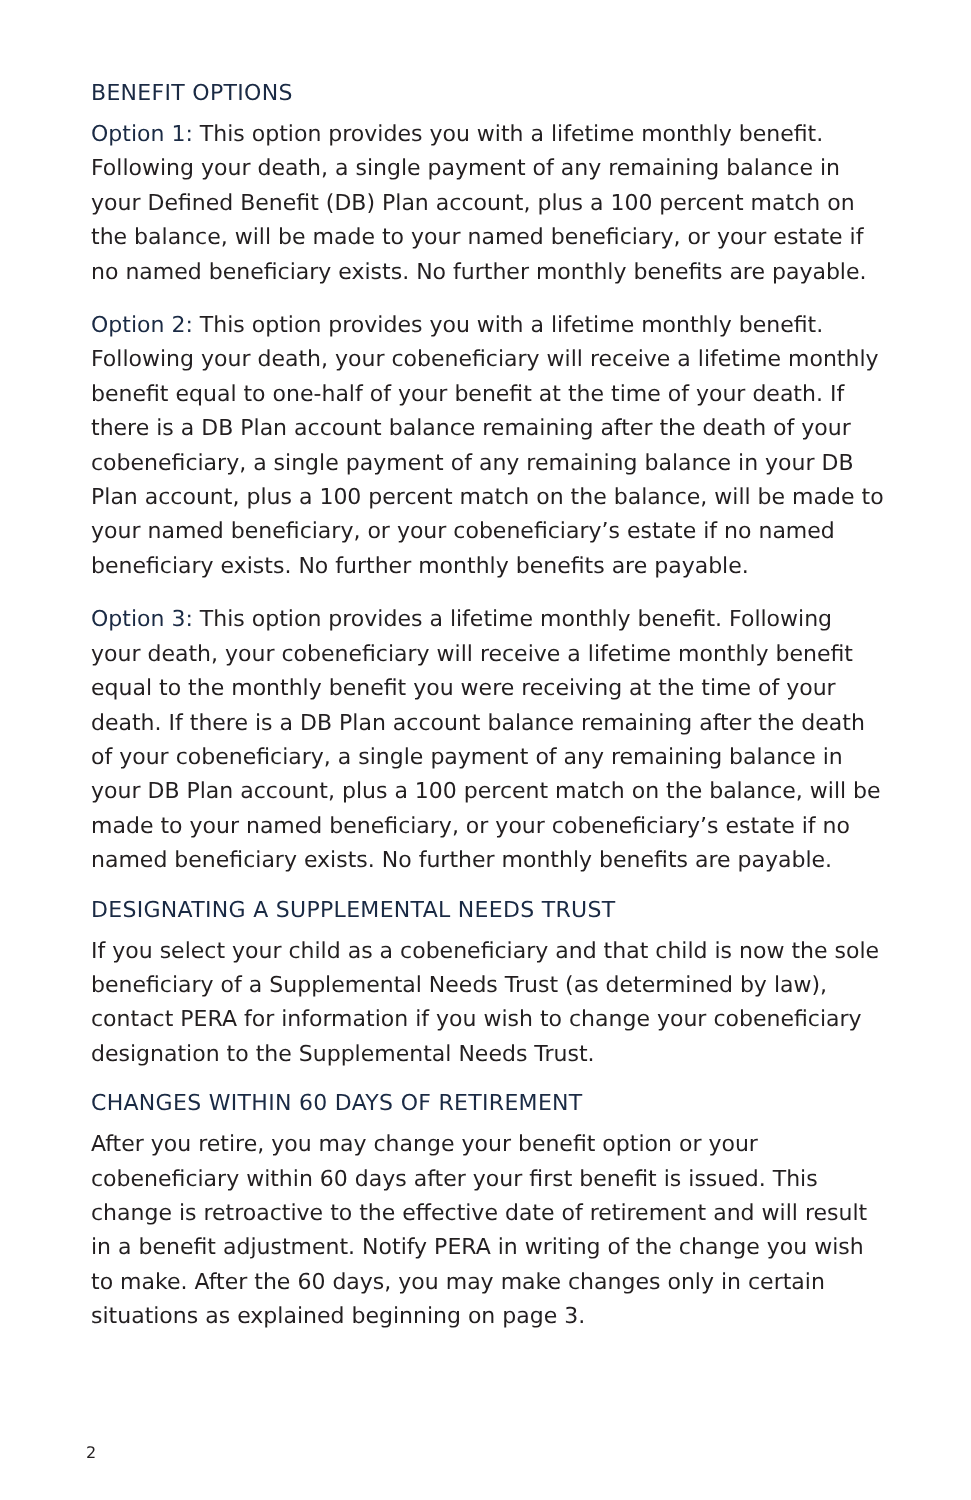BENEFIT OPTIONS
Option 1: This option provides you with a lifetime monthly benefit. Following your death, a single payment of any remaining balance in your Defined Benefit (DB) Plan account, plus a 100 percent match on the balance, will be made to your named beneficiary, or your estate if no named beneficiary exists. No further monthly benefits are payable.
Option 2: This option provides you with a lifetime monthly benefit. Following your death, your cobeneficiary will receive a lifetime monthly benefit equal to one-half of your benefit at the time of your death. If there is a DB Plan account balance remaining after the death of your cobeneficiary, a single payment of any remaining balance in your DB Plan account, plus a 100 percent match on the balance, will be made to your named beneficiary, or your cobeneficiary’s estate if no named beneficiary exists. No further monthly benefits are payable.
Option 3: This option provides a lifetime monthly benefit. Following your death, your cobeneficiary will receive a lifetime monthly benefit equal to the monthly benefit you were receiving at the time of your death. If there is a DB Plan account balance remaining after the death of your cobeneficiary, a single payment of any remaining balance in your DB Plan account, plus a 100 percent match on the balance, will be made to your named beneficiary, or your cobeneficiary’s estate if no named beneficiary exists. No further monthly benefits are payable.
DESIGNATING A SUPPLEMENTAL NEEDS TRUST
If you select your child as a cobeneficiary and that child is now the sole beneficiary of a Supplemental Needs Trust (as determined by law), contact PERA for information if you wish to change your cobeneficiary designation to the Supplemental Needs Trust.
CHANGES WITHIN 60 DAYS OF RETIREMENT
After you retire, you may change your benefit option or your cobeneficiary within 60 days after your first benefit is issued. This change is retroactive to the effective date of retirement and will result in a benefit adjustment. Notify PERA in writing of the change you wish to make. After the 60 days, you may make changes only in certain situations as explained beginning on page 3.
2